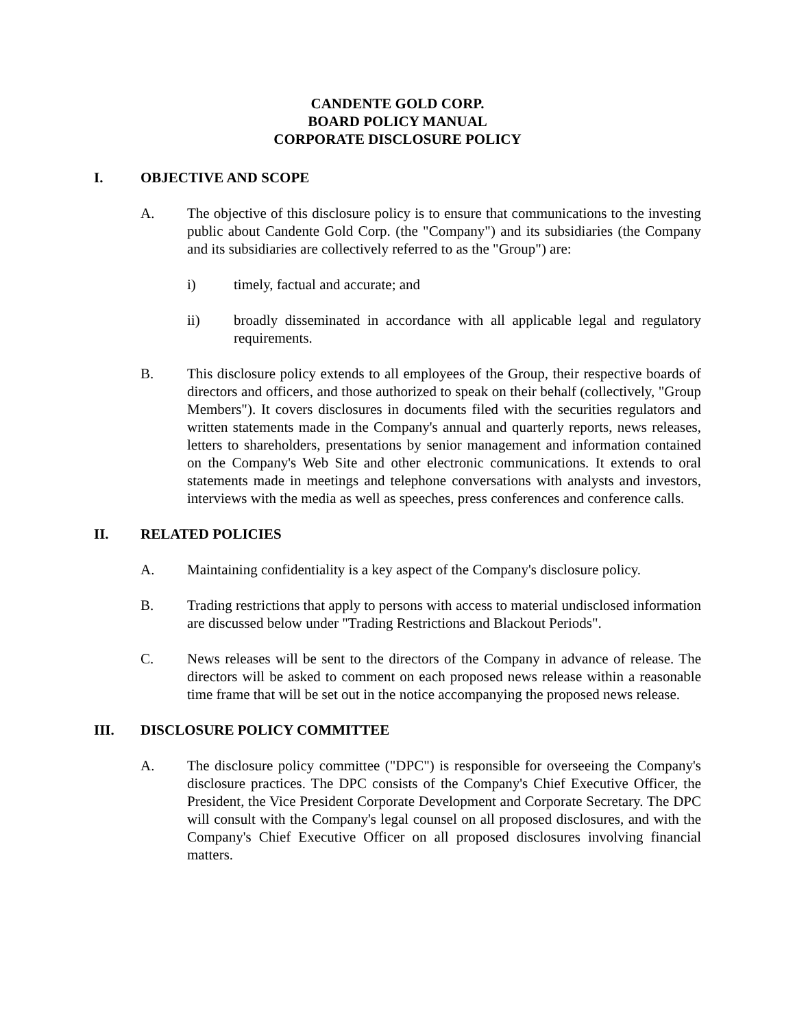CANDENTE GOLD CORP.
BOARD POLICY MANUAL
CORPORATE DISCLOSURE POLICY
I. OBJECTIVE AND SCOPE
A. The objective of this disclosure policy is to ensure that communications to the investing public about Candente Gold Corp. (the "Company") and its subsidiaries (the Company and its subsidiaries are collectively referred to as the "Group") are:
i) timely, factual and accurate; and
ii) broadly disseminated in accordance with all applicable legal and regulatory requirements.
B. This disclosure policy extends to all employees of the Group, their respective boards of directors and officers, and those authorized to speak on their behalf (collectively, "Group Members"). It covers disclosures in documents filed with the securities regulators and written statements made in the Company's annual and quarterly reports, news releases, letters to shareholders, presentations by senior management and information contained on the Company's Web Site and other electronic communications. It extends to oral statements made in meetings and telephone conversations with analysts and investors, interviews with the media as well as speeches, press conferences and conference calls.
II. RELATED POLICIES
A. Maintaining confidentiality is a key aspect of the Company's disclosure policy.
B. Trading restrictions that apply to persons with access to material undisclosed information are discussed below under "Trading Restrictions and Blackout Periods".
C. News releases will be sent to the directors of the Company in advance of release. The directors will be asked to comment on each proposed news release within a reasonable time frame that will be set out in the notice accompanying the proposed news release.
III. DISCLOSURE POLICY COMMITTEE
A. The disclosure policy committee ("DPC") is responsible for overseeing the Company's disclosure practices. The DPC consists of the Company's Chief Executive Officer, the President, the Vice President Corporate Development and Corporate Secretary. The DPC will consult with the Company's legal counsel on all proposed disclosures, and with the Company's Chief Executive Officer on all proposed disclosures involving financial matters.